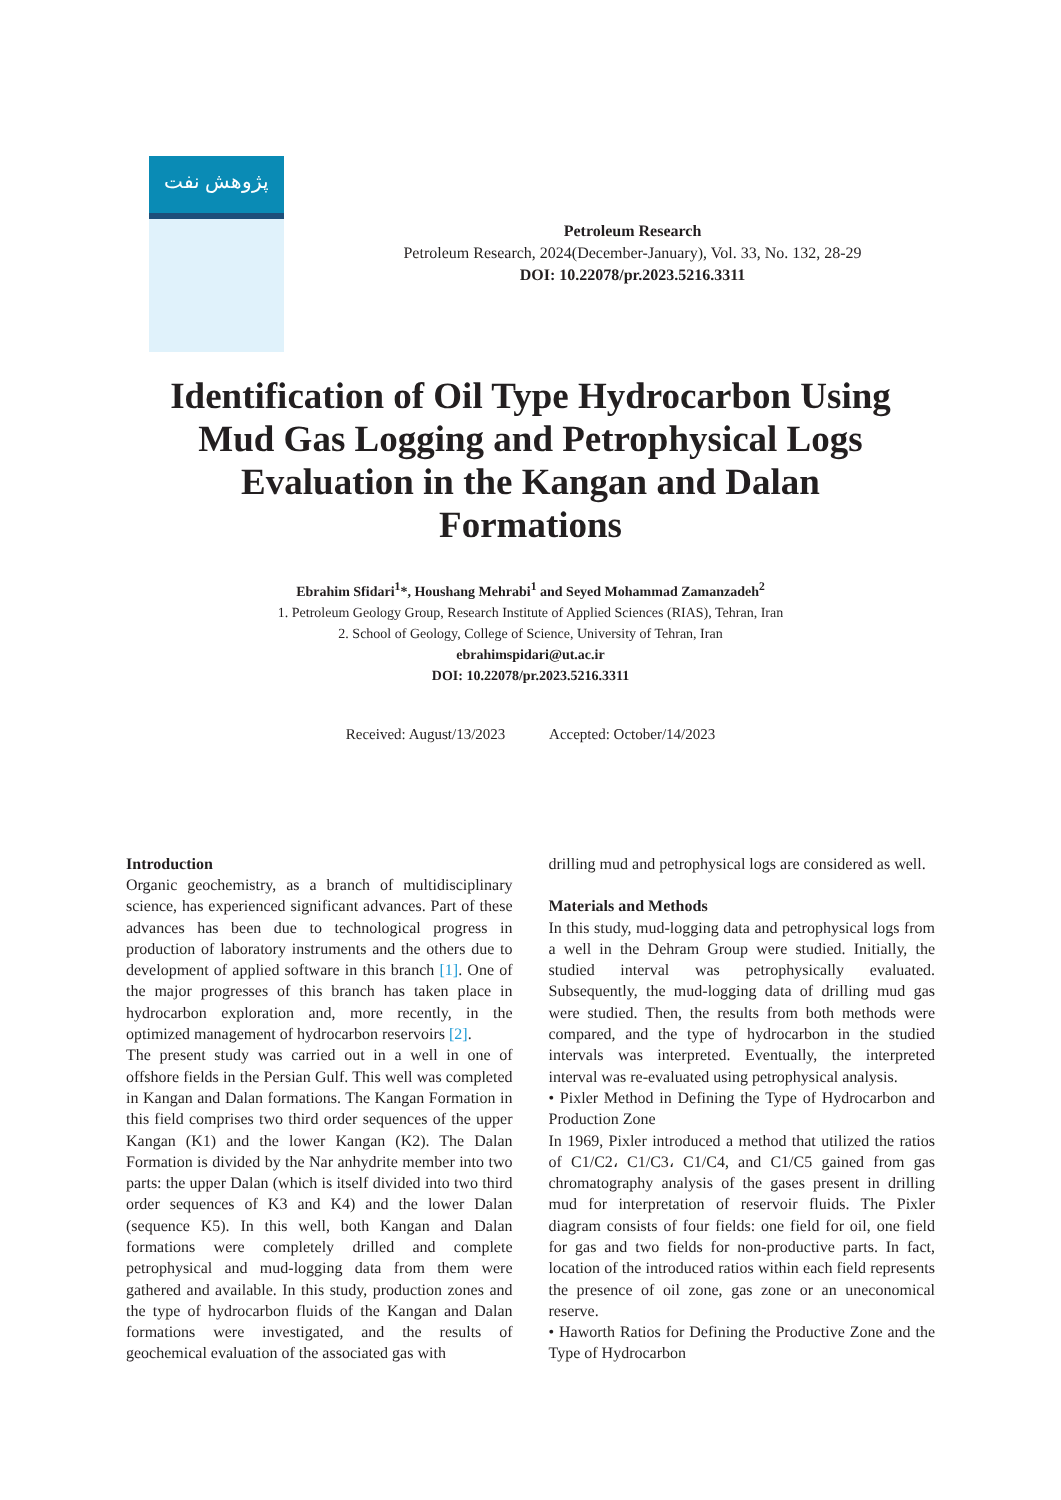پژوهش نفت
Petroleum Research
Petroleum Research, 2024(December-January), Vol. 33, No. 132, 28-29
DOI: 10.22078/pr.2023.5216.3311
Identification of Oil Type Hydrocarbon Using Mud Gas Logging and Petrophysical Logs Evaluation in the Kangan and Dalan Formations
Ebrahim Sfidari<sup>1</sup>*, Houshang Mehrabi<sup>1</sup> and Seyed Mohammad Zamanzadeh<sup>2</sup>
1. Petroleum Geology Group, Research Institute of Applied Sciences (RIAS), Tehran, Iran
2. School of Geology, College of Science, University of Tehran, Iran
ebrahimspidari@ut.ac.ir
DOI: 10.22078/pr.2023.5216.3311
Received: August/13/2023 Accepted: October/14/2023
Introduction
Organic geochemistry, as a branch of multidisciplinary science, has experienced significant advances. Part of these advances has been due to technological progress in production of laboratory instruments and the others due to development of applied software in this branch [1]. One of the major progresses of this branch has taken place in hydrocarbon exploration and, more recently, in the optimized management of hydrocarbon reservoirs [2].
The present study was carried out in a well in one of offshore fields in the Persian Gulf. This well was completed in Kangan and Dalan formations. The Kangan Formation in this field comprises two third order sequences of the upper Kangan (K1) and the lower Kangan (K2). The Dalan Formation is divided by the Nar anhydrite member into two parts: the upper Dalan (which is itself divided into two third order sequences of K3 and K4) and the lower Dalan (sequence K5). In this well, both Kangan and Dalan formations were completely drilled and complete petrophysical and mud-logging data from them were gathered and available. In this study, production zones and the type of hydrocarbon fluids of the Kangan and Dalan formations were investigated, and the results of geochemical evaluation of the associated gas with
drilling mud and petrophysical logs are considered as well.
Materials and Methods
In this study, mud-logging data and petrophysical logs from a well in the Dehram Group were studied. Initially, the studied interval was petrophysically evaluated. Subsequently, the mud-logging data of drilling mud gas were studied. Then, the results from both methods were compared, and the type of hydrocarbon in the studied intervals was interpreted. Eventually, the interpreted interval was re-evaluated using petrophysical analysis.
• Pixler Method in Defining the Type of Hydrocarbon and Production Zone
In 1969, Pixler introduced a method that utilized the ratios of C1/C2، C1/C3، C1/C4, and C1/C5 gained from gas chromatography analysis of the gases present in drilling mud for interpretation of reservoir fluids. The Pixler diagram consists of four fields: one field for oil, one field for gas and two fields for non-productive parts. In fact, location of the introduced ratios within each field represents the presence of oil zone, gas zone or an uneconomical reserve.
• Haworth Ratios for Defining the Productive Zone and the Type of Hydrocarbon